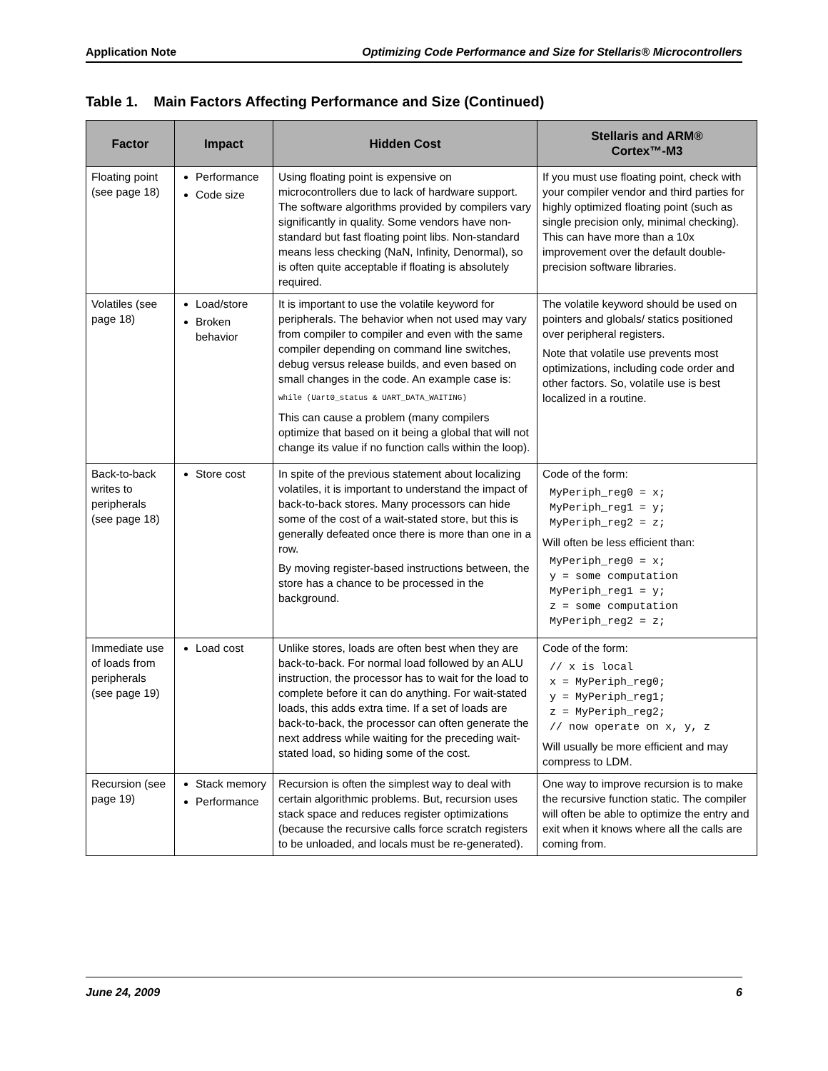Application Note Optimizing Code Performance and Size for Stellaris® Microcontrollers
Table 1. Main Factors Affecting Performance and Size (Continued)
| Factor | Impact | Hidden Cost | Stellaris and ARM® Cortex™-M3 |
| --- | --- | --- | --- |
| Floating point (see page 18) | Performance Code size | Using floating point is expensive on microcontrollers due to lack of hardware support. The software algorithms provided by compilers vary significantly in quality. Some vendors have non-standard but fast floating point libs. Non-standard means less checking (NaN, Infinity, Denormal), so is often quite acceptable if floating is absolutely required. | If you must use floating point, check with your compiler vendor and third parties for highly optimized floating point (such as single precision only, minimal checking). This can have more than a 10x improvement over the default double-precision software libraries. |
| Volatiles (see page 18) | Load/store Broken behavior | It is important to use the volatile keyword for peripherals. The behavior when not used may vary from compiler to compiler and even with the same compiler depending on command line switches, debug versus release builds, and even based on small changes in the code. An example case is: while (Uart0_status & UART_DATA_WAITING) This can cause a problem (many compilers optimize that based on it being a global that will not change its value if no function calls within the loop). | The volatile keyword should be used on pointers and globals/ statics positioned over peripheral registers. Note that volatile use prevents most optimizations, including code order and other factors. So, volatile use is best localized in a routine. |
| Back-to-back writes to peripherals (see page 18) | Store cost | In spite of the previous statement about localizing volatiles, it is important to understand the impact of back-to-back stores. Many processors can hide some of the cost of a wait-stated store, but this is generally defeated once there is more than one in a row. By moving register-based instructions between, the store has a chance to be processed in the background. | Code of the form: MyPeriph_reg0 = x; MyPeriph_reg1 = y; MyPeriph_reg2 = z; Will often be less efficient than: MyPeriph_reg0 = x; y = some computation MyPeriph_reg1 = y; z = some computation MyPeriph_reg2 = z; |
| Immediate use of loads from peripherals (see page 19) | Load cost | Unlike stores, loads are often best when they are back-to-back. For normal load followed by an ALU instruction, the processor has to wait for the load to complete before it can do anything. For wait-stated loads, this adds extra time. If a set of loads are back-to-back, the processor can often generate the next address while waiting for the preceding wait-stated load, so hiding some of the cost. | Code of the form: // x is local x = MyPeriph_reg0; y = MyPeriph_reg1; z = MyPeriph_reg2; // now operate on x, y, z Will usually be more efficient and may compress to LDM. |
| Recursion (see page 19) | Stack memory Performance | Recursion is often the simplest way to deal with certain algorithmic problems. But, recursion uses stack space and reduces register optimizations (because the recursive calls force scratch registers to be unloaded, and locals must be re-generated). | One way to improve recursion is to make the recursive function static. The compiler will often be able to optimize the entry and exit when it knows where all the calls are coming from. |
June 24, 2009 6